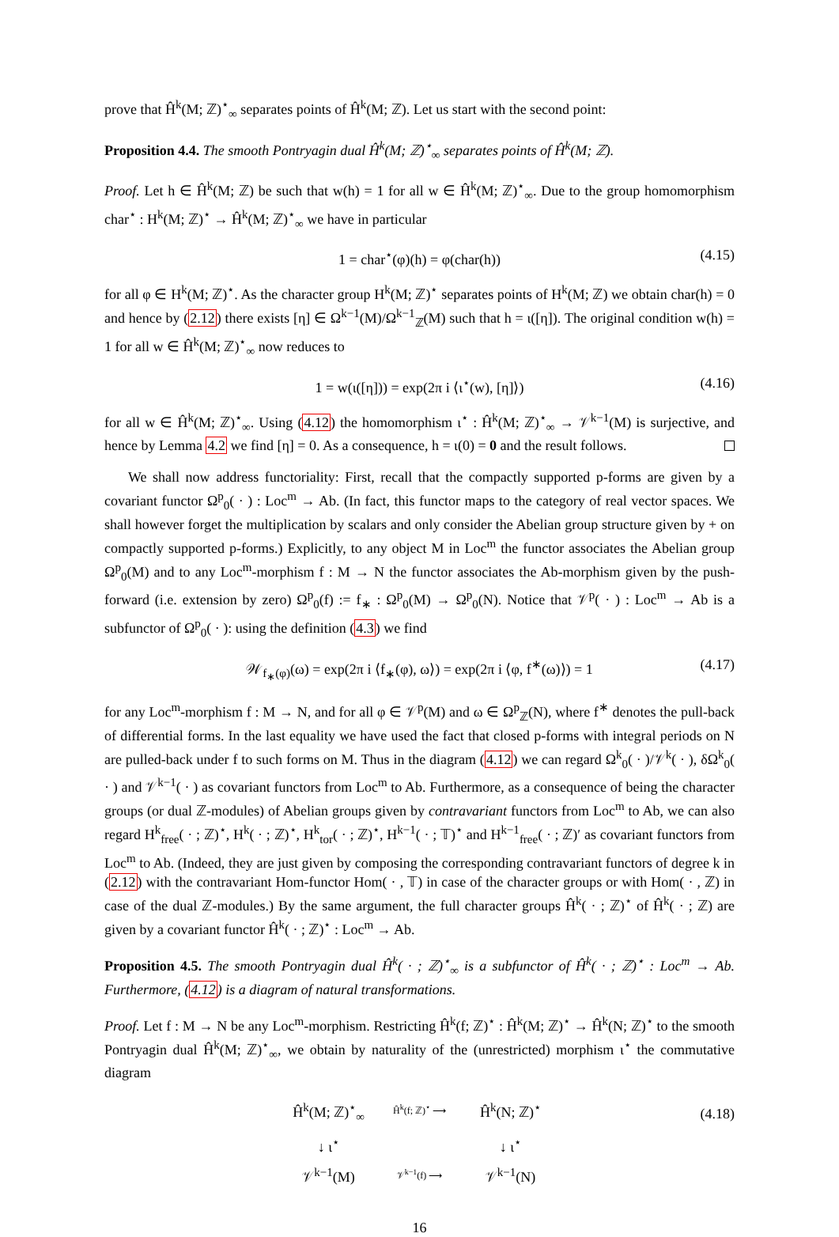prove that Ĥ<sup>k</sup>(M; ℤ)<sup>⋆</sup><sub>∞</sub> separates points of Ĥ<sup>k</sup>(M; ℤ). Let us start with the second point:
Proposition 4.4. The smooth Pontryagin dual Ĥ<sup>k</sup>(M; ℤ)<sup>⋆</sup><sub>∞</sub> separates points of Ĥ<sup>k</sup>(M; ℤ).
Proof. Let h ∈ Ĥ<sup>k</sup>(M; ℤ) be such that w(h) = 1 for all w ∈ Ĥ<sup>k</sup>(M; ℤ)<sup>⋆</sup><sub>∞</sub>. Due to the group homomorphism char<sup>⋆</sup> : H<sup>k</sup>(M; ℤ)<sup>⋆</sup> → Ĥ<sup>k</sup>(M; ℤ)<sup>⋆</sup><sub>∞</sub> we have in particular
1 = char<sup>⋆</sup>(φ)(h) = φ(char(h)) (4.15)
for all φ ∈ H<sup>k</sup>(M; ℤ)<sup>⋆</sup>. As the character group H<sup>k</sup>(M; ℤ)<sup>⋆</sup> separates points of H<sup>k</sup>(M; ℤ) we obtain char(h) = 0 and hence by (2.12) there exists [η] ∈ Ω<sup>k−1</sup>(M)/Ω<sup>k−1</sup><sub>ℤ</sub>(M) such that h = ι([η]). The original condition w(h) = 1 for all w ∈ Ĥ<sup>k</sup>(M; ℤ)<sup>⋆</sup><sub>∞</sub> now reduces to
1 = w(ι([η])) = exp(2π i ⟨ι<sup>⋆</sup>(w), [η]⟩) (4.16)
for all w ∈ Ĥ<sup>k</sup>(M; ℤ)<sup>⋆</sup><sub>∞</sub>. Using (4.12) the homomorphism ι<sup>⋆</sup> : Ĥ<sup>k</sup>(M; ℤ)<sup>⋆</sup><sub>∞</sub> → 𝒱<sup>k−1</sup>(M) is surjective, and hence by Lemma 4.2 we find [η] = 0. As a consequence, h = ι(0) = 0 and the result follows.
We shall now address functoriality: First, recall that the compactly supported p-forms are given by a covariant functor Ω<sup>p</sup><sub>0</sub>( · ) : Loc<sup>m</sup> → Ab. (In fact, this functor maps to the category of real vector spaces. We shall however forget the multiplication by scalars and only consider the Abelian group structure given by + on compactly supported p-forms.) Explicitly, to any object M in Loc<sup>m</sup> the functor associates the Abelian group Ω<sup>p</sup><sub>0</sub>(M) and to any Loc<sup>m</sup>-morphism f : M → N the functor associates the Ab-morphism given by the push-forward (i.e. extension by zero) Ω<sup>p</sup><sub>0</sub>(f) := f<sub>∗</sub> : Ω<sup>p</sup><sub>0</sub>(M) → Ω<sup>p</sup><sub>0</sub>(N). Notice that 𝒱<sup>p</sup>( · ) : Loc<sup>m</sup> → Ab is a subfunctor of Ω<sup>p</sup><sub>0</sub>( · ): using the definition (4.3) we find
𝒲<sub>f<sub>∗</sub>(φ)</sub>(ω) = exp(2π i ⟨f<sub>∗</sub>(φ), ω⟩) = exp(2π i ⟨φ, f<sup>∗</sup>(ω)⟩) = 1 (4.17)
for any Loc<sup>m</sup>-morphism f : M → N, and for all φ ∈ 𝒱<sup>p</sup>(M) and ω ∈ Ω<sup>p</sup><sub>ℤ</sub>(N), where f<sup>∗</sup> denotes the pull-back of differential forms. In the last equality we have used the fact that closed p-forms with integral periods on N are pulled-back under f to such forms on M. Thus in the diagram (4.12) we can regard Ω<sup>k</sup><sub>0</sub>( · )/𝒱<sup>k</sup>( · ), δΩ<sup>k</sup><sub>0</sub>( · ) and 𝒱<sup>k−1</sup>( · ) as covariant functors from Loc<sup>m</sup> to Ab. Furthermore, as a consequence of being the character groups (or dual ℤ-modules) of Abelian groups given by contravariant functors from Loc<sup>m</sup> to Ab, we can also regard H<sup>k</sup><sub>free</sub>( · ; ℤ)<sup>⋆</sup>, H<sup>k</sup>( · ; ℤ)<sup>⋆</sup>, H<sup>k</sup><sub>tor</sub>( · ; ℤ)<sup>⋆</sup>, H<sup>k−1</sup>( · ; 𝕋)<sup>⋆</sup> and H<sup>k−1</sup><sub>free</sub>( · ; ℤ)′ as covariant functors from Loc<sup>m</sup> to Ab. (Indeed, they are just given by composing the corresponding contravariant functors of degree k in (2.12) with the contravariant Hom-functor Hom( · , 𝕋) in case of the character groups or with Hom( · , ℤ) in case of the dual ℤ-modules.) By the same argument, the full character groups Ĥ<sup>k</sup>( · ; ℤ)<sup>⋆</sup> of Ĥ<sup>k</sup>( · ; ℤ) are given by a covariant functor Ĥ<sup>k</sup>( · ; ℤ)<sup>⋆</sup> : Loc<sup>m</sup> → Ab.
Proposition 4.5. The smooth Pontryagin dual Ĥ<sup>k</sup>( · ; ℤ)<sup>⋆</sup><sub>∞</sub> is a subfunctor of Ĥ<sup>k</sup>( · ; ℤ)<sup>⋆</sup> : Loc<sup>m</sup> → Ab. Furthermore, (4.12) is a diagram of natural transformations.
Proof. Let f : M → N be any Loc<sup>m</sup>-morphism. Restricting Ĥ<sup>k</sup>(f; ℤ)<sup>⋆</sup> : Ĥ<sup>k</sup>(M; ℤ)<sup>⋆</sup> → Ĥ<sup>k</sup>(N; ℤ)<sup>⋆</sup> to the smooth Pontryagin dual Ĥ<sup>k</sup>(M; ℤ)<sup>⋆</sup><sub>∞</sub>, we obtain by naturality of the (unrestricted) morphism ι<sup>⋆</sup> the commutative diagram
(4.18)
Ĥ<sup>k</sup>(M; ℤ)<sup>⋆</sup><sub>∞</sub> Ĥ<sup>k</sup>(f; ℤ)<sup>⋆</sup> ⟶ Ĥ<sup>k</sup>(N; ℤ)<sup>⋆</sup> ↓ ι<sup>⋆</sup> ↓ ι<sup>⋆</sup> 𝒱<sup>k−1</sup>(M) 𝒱<sup>k−1</sup>(f) ⟶ 𝒱<sup>k−1</sup>(N)
16